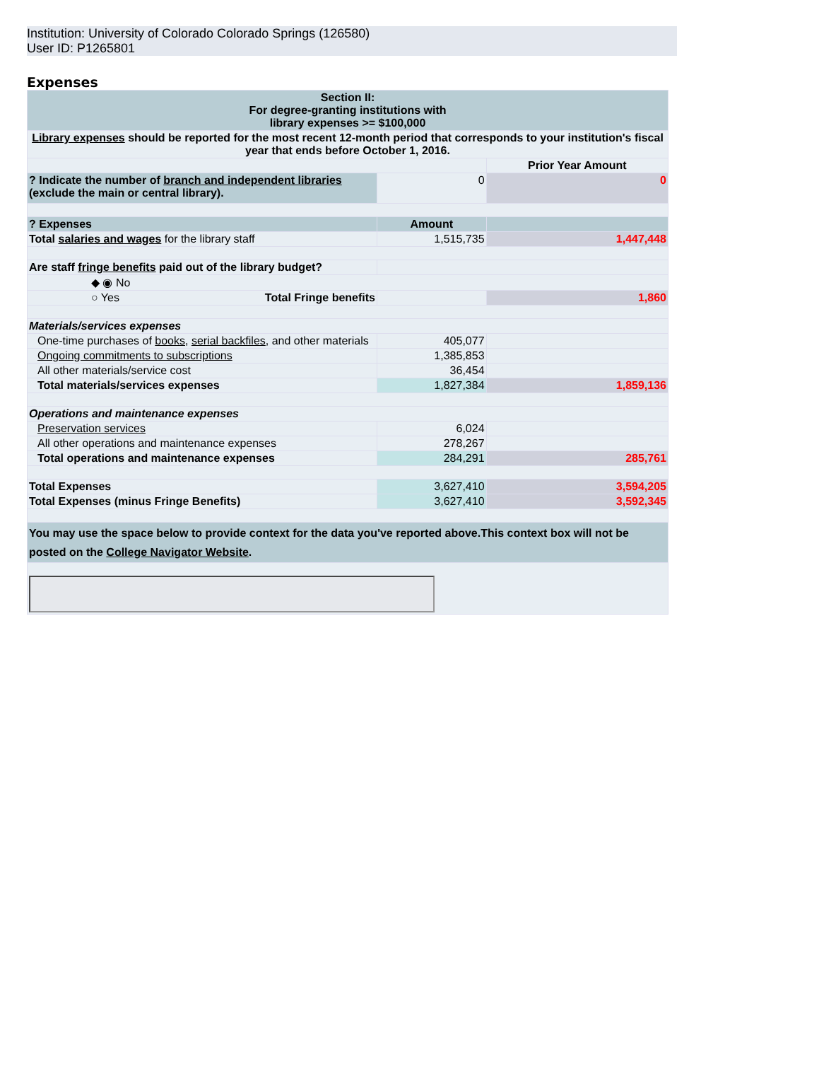Institution: University of Colorado Colorado Springs (126580)
User ID: P1265801
Expenses
| Section II: For degree-granting institutions with library expenses >= $100,000 | | |
| Library expenses should be reported for the most recent 12-month period that corresponds to your institution's fiscal year that ends before October 1, 2016. | | |
| | | Prior Year Amount |
| ? Indicate the number of branch and independent libraries (exclude the main or central library). | 0 | 0 |
| ? Expenses | Amount | |
| Total salaries and wages for the library staff | 1,515,735 | 1,447,448 |
| Are staff fringe benefits paid out of the library budget? | | |
| ◆ ◉ No | | |
| ○ Yes Total Fringe benefits | | 1,860 |
| Materials/services expenses | | |
| One-time purchases of books , serial backfiles , and other materials | 405,077 | |
| Ongoing commitments to subscriptions | 1,385,853 | |
| All other materials/service cost | 36,454 | |
| Total materials/services expenses | 1,827,384 | 1,859,136 |
| Operations and maintenance expenses | | |
| Preservation services | 6,024 | |
| All other operations and maintenance expenses | 278,267 | |
| Total operations and maintenance expenses | 284,291 | 285,761 |
| Total Expenses | 3,627,410 | 3,594,205 |
| Total Expenses (minus Fringe Benefits) | 3,627,410 | 3,592,345 |
| You may use the space below to provide context for the data you've reported above.This context box will not be posted on the College Navigator Website . | | |